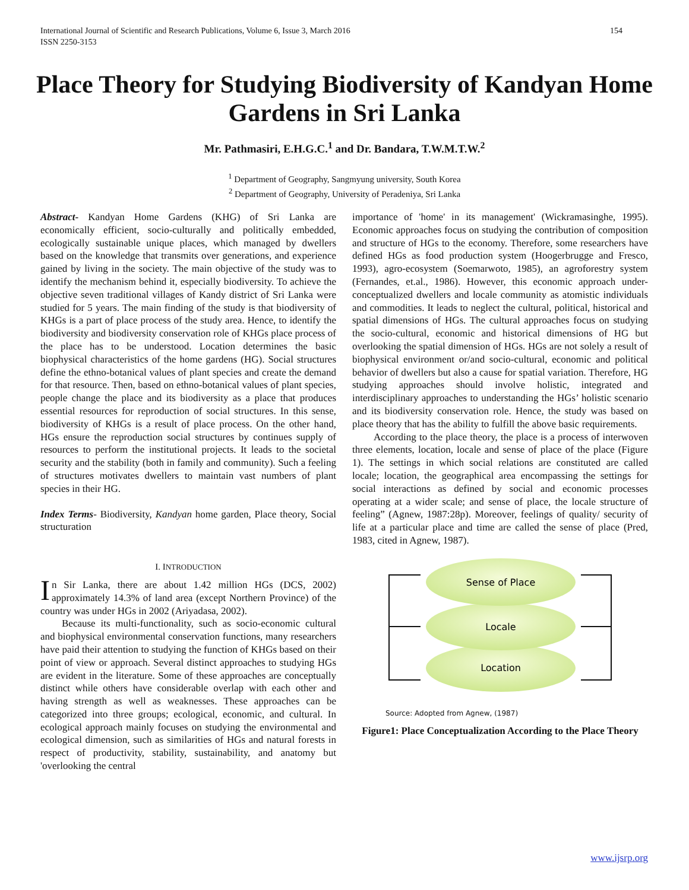International Journal of Scientific and Research Publications, Volume 6, Issue 3, March 2016
ISSN 2250-3153
154
Place Theory for Studying Biodiversity of Kandyan Home Gardens in Sri Lanka
Mr. Pathmasiri, E.H.G.C.<sup>1</sup> and Dr. Bandara, T.W.M.T.W.<sup>2</sup>
<sup>1</sup> Department of Geography, Sangmyung university, South Korea
<sup>2</sup> Department of Geography, University of Peradeniya, Sri Lanka
Abstract- Kandyan Home Gardens (KHG) of Sri Lanka are economically efficient, socio-culturally and politically embedded, ecologically sustainable unique places, which managed by dwellers based on the knowledge that transmits over generations, and experience gained by living in the society. The main objective of the study was to identify the mechanism behind it, especially biodiversity. To achieve the objective seven traditional villages of Kandy district of Sri Lanka were studied for 5 years. The main finding of the study is that biodiversity of KHGs is a part of place process of the study area. Hence, to identify the biodiversity and biodiversity conservation role of KHGs place process of the place has to be understood. Location determines the basic biophysical characteristics of the home gardens (HG). Social structures define the ethno-botanical values of plant species and create the demand for that resource. Then, based on ethno-botanical values of plant species, people change the place and its biodiversity as a place that produces essential resources for reproduction of social structures. In this sense, biodiversity of KHGs is a result of place process. On the other hand, HGs ensure the reproduction social structures by continues supply of resources to perform the institutional projects. It leads to the societal security and the stability (both in family and community). Such a feeling of structures motivates dwellers to maintain vast numbers of plant species in their HG.
Index Terms- Biodiversity, Kandyan home garden, Place theory, Social structuration
I. INTRODUCTION
In Sir Lanka, there are about 1.42 million HGs (DCS, 2002) approximately 14.3% of land area (except Northern Province) of the country was under HGs in 2002 (Ariyadasa, 2002).
Because its multi-functionality, such as socio-economic cultural and biophysical environmental conservation functions, many researchers have paid their attention to studying the function of KHGs based on their point of view or approach. Several distinct approaches to studying HGs are evident in the literature. Some of these approaches are conceptually distinct while others have considerable overlap with each other and having strength as well as weaknesses. These approaches can be categorized into three groups; ecological, economic, and cultural. In ecological approach mainly focuses on studying the environmental and ecological dimension, such as similarities of HGs and natural forests in respect of productivity, stability, sustainability, and anatomy but 'overlooking the central
importance of 'home' in its management' (Wickramasinghe, 1995). Economic approaches focus on studying the contribution of composition and structure of HGs to the economy. Therefore, some researchers have defined HGs as food production system (Hoogerbrugge and Fresco, 1993), agro-ecosystem (Soemarwoto, 1985), an agroforestry system (Fernandes, et.al., 1986). However, this economic approach under-conceptualized dwellers and locale community as atomistic individuals and commodities. It leads to neglect the cultural, political, historical and spatial dimensions of HGs. The cultural approaches focus on studying the socio-cultural, economic and historical dimensions of HG but overlooking the spatial dimension of HGs. HGs are not solely a result of biophysical environment or/and socio-cultural, economic and political behavior of dwellers but also a cause for spatial variation. Therefore, HG studying approaches should involve holistic, integrated and interdisciplinary approaches to understanding the HGs’ holistic scenario and its biodiversity conservation role. Hence, the study was based on place theory that has the ability to fulfill the above basic requirements.
According to the place theory, the place is a process of interwoven three elements, location, locale and sense of place of the place (Figure 1). The settings in which social relations are constituted are called locale; location, the geographical area encompassing the settings for social interactions as defined by social and economic processes operating at a wider scale; and sense of place, the locale structure of feeling” (Agnew, 1987:28p). Moreover, feelings of quality/ security of life at a particular place and time are called the sense of place (Pred, 1983, cited in Agnew, 1987).
Sense of Place
Locale
Location
Source: Adopted from Agnew, (1987)
Figure1: Place Conceptualization According to the Place Theory
www.ijsrp.org